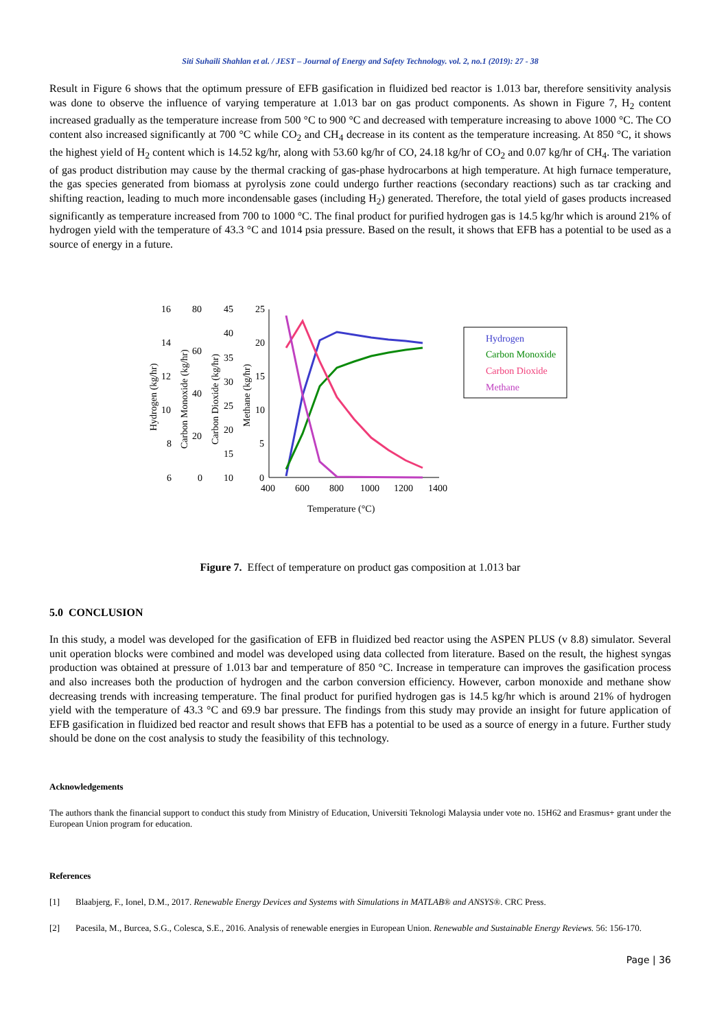Siti Suhaili Shahlan et al. / JEST – Journal of Energy and Safety Technology. vol. 2, no.1 (2019): 27 - 38
Result in Figure 6 shows that the optimum pressure of EFB gasification in fluidized bed reactor is 1.013 bar, therefore sensitivity analysis was done to observe the influence of varying temperature at 1.013 bar on gas product components. As shown in Figure 7, H<sub>2</sub> content increased gradually as the temperature increase from 500 °C to 900 °C and decreased with temperature increasing to above 1000 °C. The CO content also increased significantly at 700 °C while CO<sub>2</sub> and CH<sub>4</sub> decrease in its content as the temperature increasing. At 850 °C, it shows the highest yield of H<sub>2</sub> content which is 14.52 kg/hr, along with 53.60 kg/hr of CO, 24.18 kg/hr of CO<sub>2</sub> and 0.07 kg/hr of CH<sub>4</sub>. The variation of gas product distribution may cause by the thermal cracking of gas-phase hydrocarbons at high temperature. At high furnace temperature, the gas species generated from biomass at pyrolysis zone could undergo further reactions (secondary reactions) such as tar cracking and shifting reaction, leading to much more incondensable gases (including H<sub>2</sub>) generated. Therefore, the total yield of gases products increased significantly as temperature increased from 700 to 1000 °C. The final product for purified hydrogen gas is 14.5 kg/hr which is around 21% of hydrogen yield with the temperature of 43.3 °C and 1014 psia pressure. Based on the result, it shows that EFB has a potential to be used as a source of energy in a future.
400
600
800
1000
1200
1400
Temperature (°C)
25
20
15
10
5
0
45
40
35
30
25
20
15
10
80
60
40
20
0
16
14
12
10
8
6
Hydrogen (kg/hr)
Carbon Monoxide (kg/hr)
Carbon Dioxide (kg/hr)
Methane (kg/hr)
Hydrogen
Carbon Monoxide
Carbon Dioxide
Methane
Figure 7. Effect of temperature on product gas composition at 1.013 bar
5.0 CONCLUSION
In this study, a model was developed for the gasification of EFB in fluidized bed reactor using the ASPEN PLUS (v 8.8) simulator. Several unit operation blocks were combined and model was developed using data collected from literature. Based on the result, the highest syngas production was obtained at pressure of 1.013 bar and temperature of 850 °C. Increase in temperature can improves the gasification process and also increases both the production of hydrogen and the carbon conversion efficiency. However, carbon monoxide and methane show decreasing trends with increasing temperature. The final product for purified hydrogen gas is 14.5 kg/hr which is around 21% of hydrogen yield with the temperature of 43.3 °C and 69.9 bar pressure. The findings from this study may provide an insight for future application of EFB gasification in fluidized bed reactor and result shows that EFB has a potential to be used as a source of energy in a future. Further study should be done on the cost analysis to study the feasibility of this technology.
Acknowledgements
The authors thank the financial support to conduct this study from Ministry of Education, Universiti Teknologi Malaysia under vote no. 15H62 and Erasmus+ grant under the European Union program for education.
References
[1] Blaabjerg, F., Ionel, D.M., 2017. Renewable Energy Devices and Systems with Simulations in MATLAB® and ANSYS®. CRC Press.
[2] Pacesila, M., Burcea, S.G., Colesca, S.E., 2016. Analysis of renewable energies in European Union. Renewable and Sustainable Energy Reviews. 56: 156-170.
Page | 36